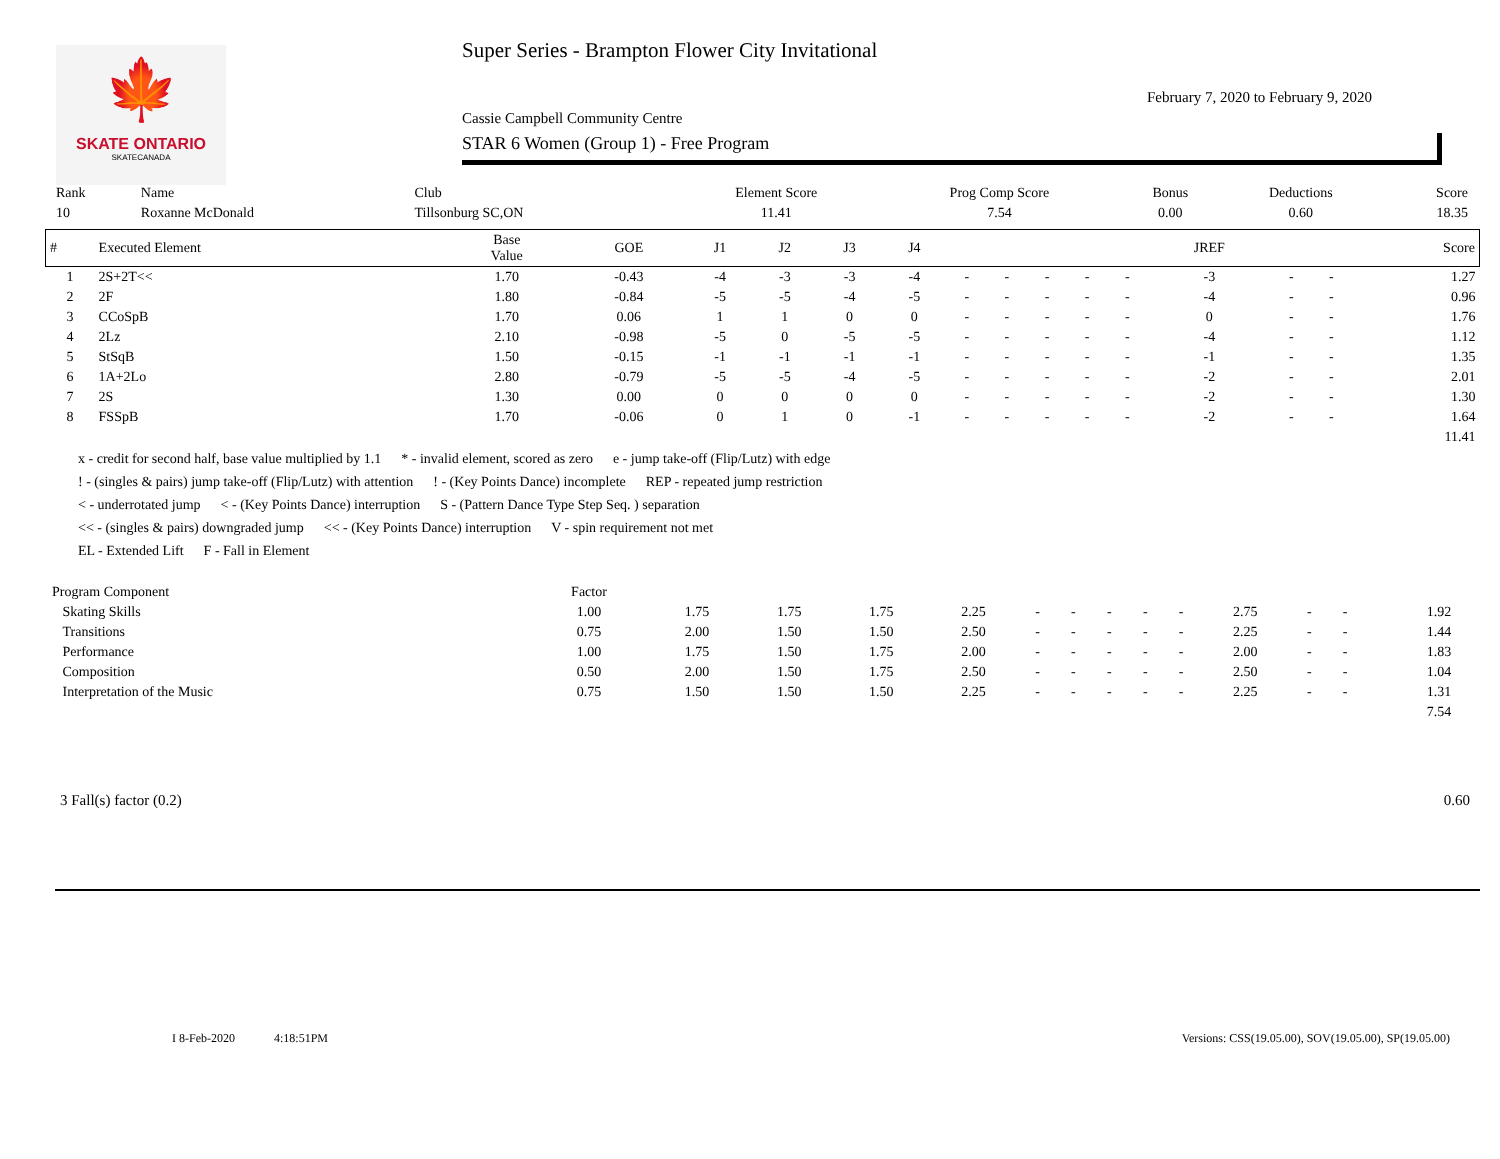🍁
SKATE ONTARIO
SKATECANADA
Super Series - Brampton Flower City Invitational
February 7, 2020 to February 9, 2020
Cassie Campbell Community Centre
STAR 6 Women (Group 1) - Free Program
| Rank | Name | Club | Element Score | Prog Comp Score | Bonus | Deductions | Score |
| --- | --- | --- | --- | --- | --- | --- | --- |
| 10 | Roxanne McDonald | Tillsonburg SC,ON | 11.41 | 7.54 | 0.00 | 0.60 | 18.35 |
| # | Executed Element | Base Value | GOE | J1 | J2 | J3 | J4 | | | | | | JREF | | | Score |
| --- | --- | --- | --- | --- | --- | --- | --- | --- | --- | --- | --- | --- | --- | --- | --- | --- |
| 1 | 2S+2T<< | 1.70 | -0.43 | -4 | -3 | -3 | -4 | - | - | - | - | - | -3 | - | - | 1.27 |
| 2 | 2F | 1.80 | -0.84 | -5 | -5 | -4 | -5 | - | - | - | - | - | -4 | - | - | 0.96 |
| 3 | CCoSpB | 1.70 | 0.06 | 1 | 1 | 0 | 0 | - | - | - | - | - | 0 | - | - | 1.76 |
| 4 | 2Lz | 2.10 | -0.98 | -5 | 0 | -5 | -5 | - | - | - | - | - | -4 | - | - | 1.12 |
| 5 | StSqB | 1.50 | -0.15 | -1 | -1 | -1 | -1 | - | - | - | - | - | -1 | - | - | 1.35 |
| 6 | 1A+2Lo | 2.80 | -0.79 | -5 | -5 | -4 | -5 | - | - | - | - | - | -2 | - | - | 2.01 |
| 7 | 2S | 1.30 | 0.00 | 0 | 0 | 0 | 0 | - | - | - | - | - | -2 | - | - | 1.30 |
| 8 | FSSpB | 1.70 | -0.06 | 0 | 1 | 0 | -1 | - | - | - | - | - | -2 | - | - | 1.64 |
| 11.41 | | | | | | | | | | | | | | | | |
x - credit for second half, base value multiplied by 1.1 * - invalid element, scored as zero e - jump take-off (Flip/Lutz) with edge
! - (singles & pairs) jump take-off (Flip/Lutz) with attention! - (Key Points Dance) incomplete REP - repeated jump restriction
< - underrotated jump < - (Key Points Dance) interruption S - (Pattern Dance Type Step Seq. ) separation
<< - (singles & pairs) downgraded jump << - (Key Points Dance) interruption V - spin requirement not met
EL - Extended Lift F - Fall in Element
| Program Component | Factor | | | | | | | | | | | | | | |
| --- | --- | --- | --- | --- | --- | --- | --- | --- | --- | --- | --- | --- | --- | --- | --- |
| Skating Skills | 1.00 | 1.75 | 1.75 | 1.75 | 2.25 | - | - | - | - | - | 2.75 | - | - | 1.92 | |
| Transitions | 0.75 | 2.00 | 1.50 | 1.50 | 2.50 | - | - | - | - | - | 2.25 | - | - | 1.44 | |
| Performance | 1.00 | 1.75 | 1.50 | 1.75 | 2.00 | - | - | - | - | - | 2.00 | - | - | 1.83 | |
| Composition | 0.50 | 2.00 | 1.50 | 1.75 | 2.50 | - | - | - | - | - | 2.50 | - | - | 1.04 | |
| Interpretation of the Music | 0.75 | 1.50 | 1.50 | 1.50 | 2.25 | - | - | - | - | - | 2.25 | - | - | 1.31 | |
| 7.54 | | | | | | | | | | | | | | | |
3 Fall(s) factor (0.2) 0.60
I 8-Feb-2020 4:18:51PM Versions: CSS(19.05.00), SOV(19.05.00), SP(19.05.00)